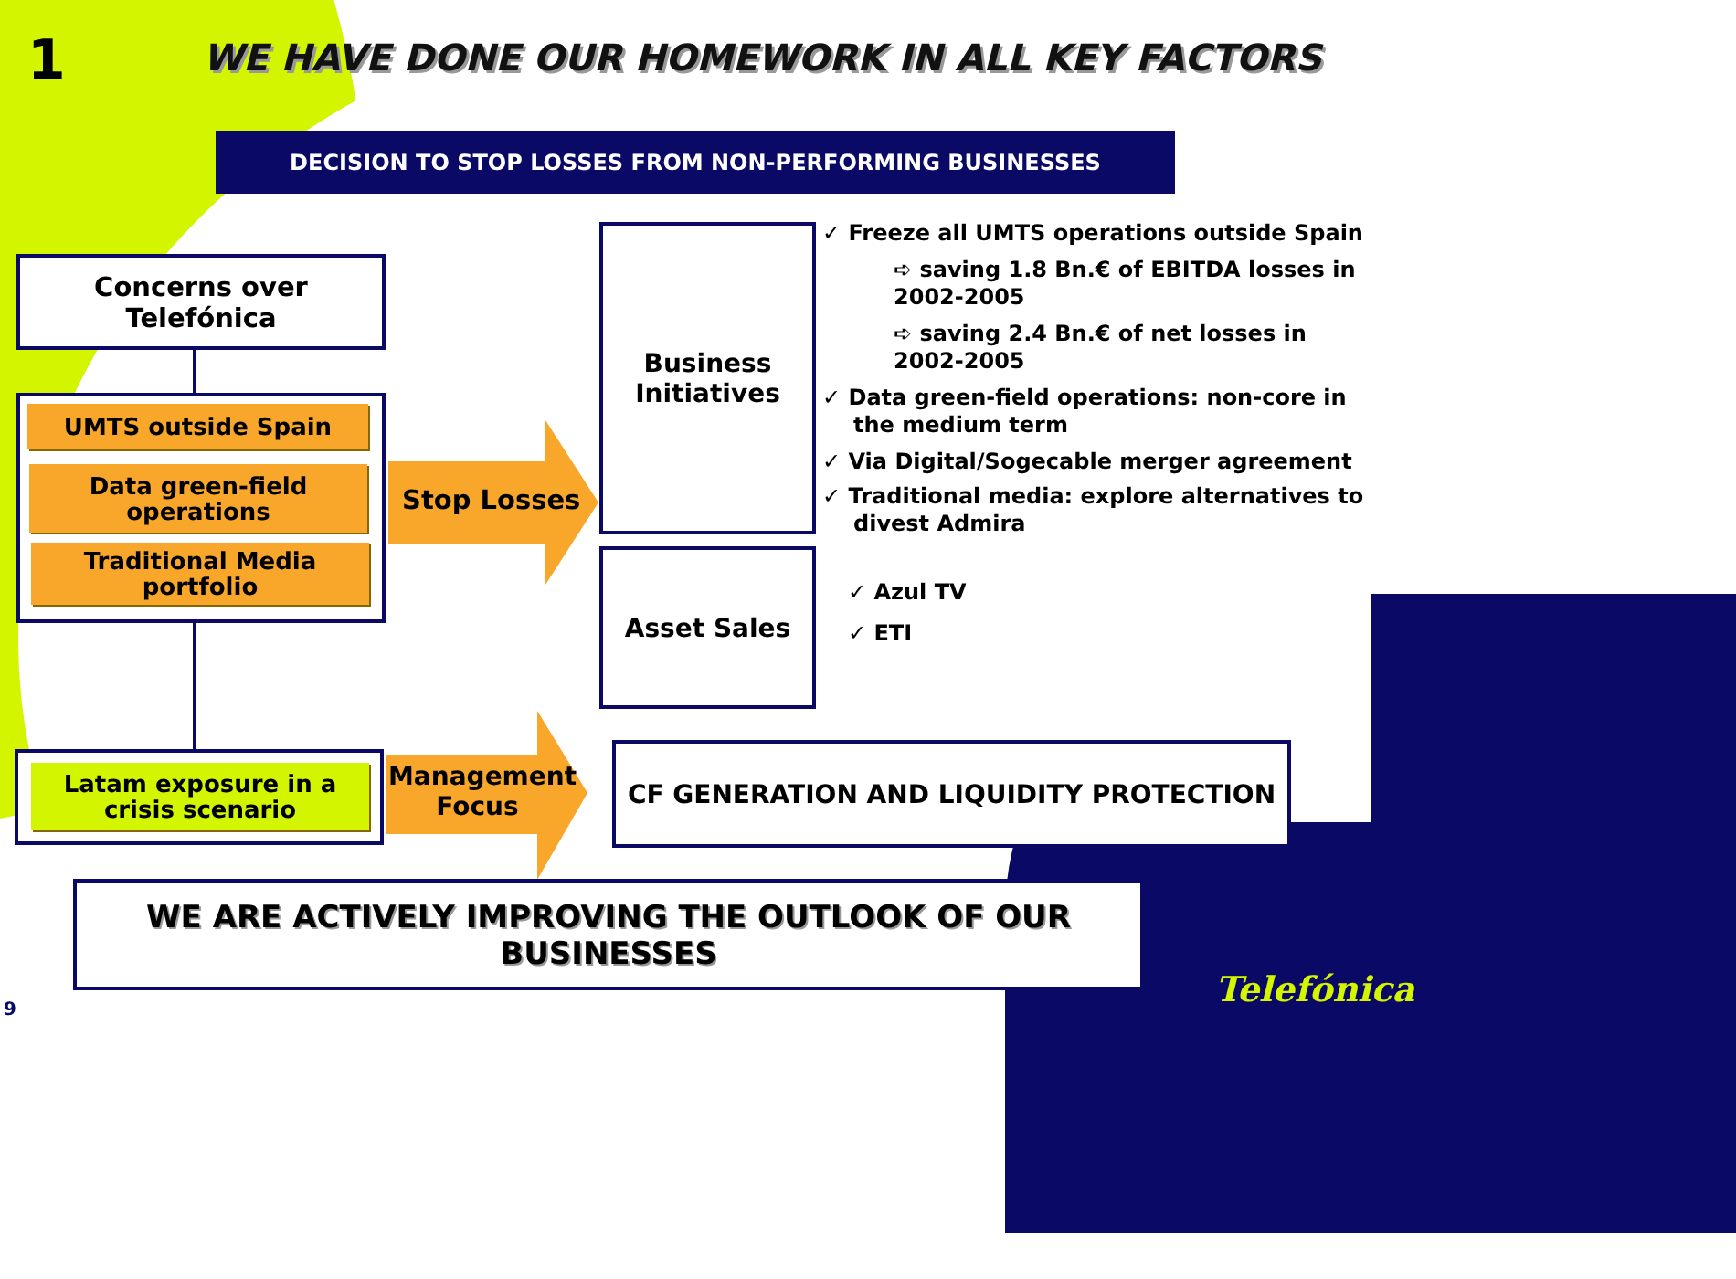1
WE HAVE DONE OUR HOMEWORK IN ALL KEY FACTORS
DECISION TO STOP LOSSES FROM NON-PERFORMING BUSINESSES
Concerns over Telefónica
UMTS outside Spain
Data green-field operations
Traditional Media portfolio
Latam exposure in a crisis scenario
Stop Losses
Management Focus
Business Initiatives
Asset Sales
CF GENERATION AND LIQUIDITY PROTECTION
✓ Freeze all UMTS operations outside Spain
➪ saving 1.8 Bn.€ of EBITDA losses in 2002-2005
➪ saving 2.4 Bn.€ of net losses in 2002-2005
✓ Data green-field operations: non-core in the medium term
✓ Via Digital/Sogecable merger agreement
✓ Traditional media: explore alternatives to divest Admira
✓ Azul TV
✓ ETI
WE ARE ACTIVELY IMPROVING THE OUTLOOK OF OUR BUSINESSES
9 Telefónica